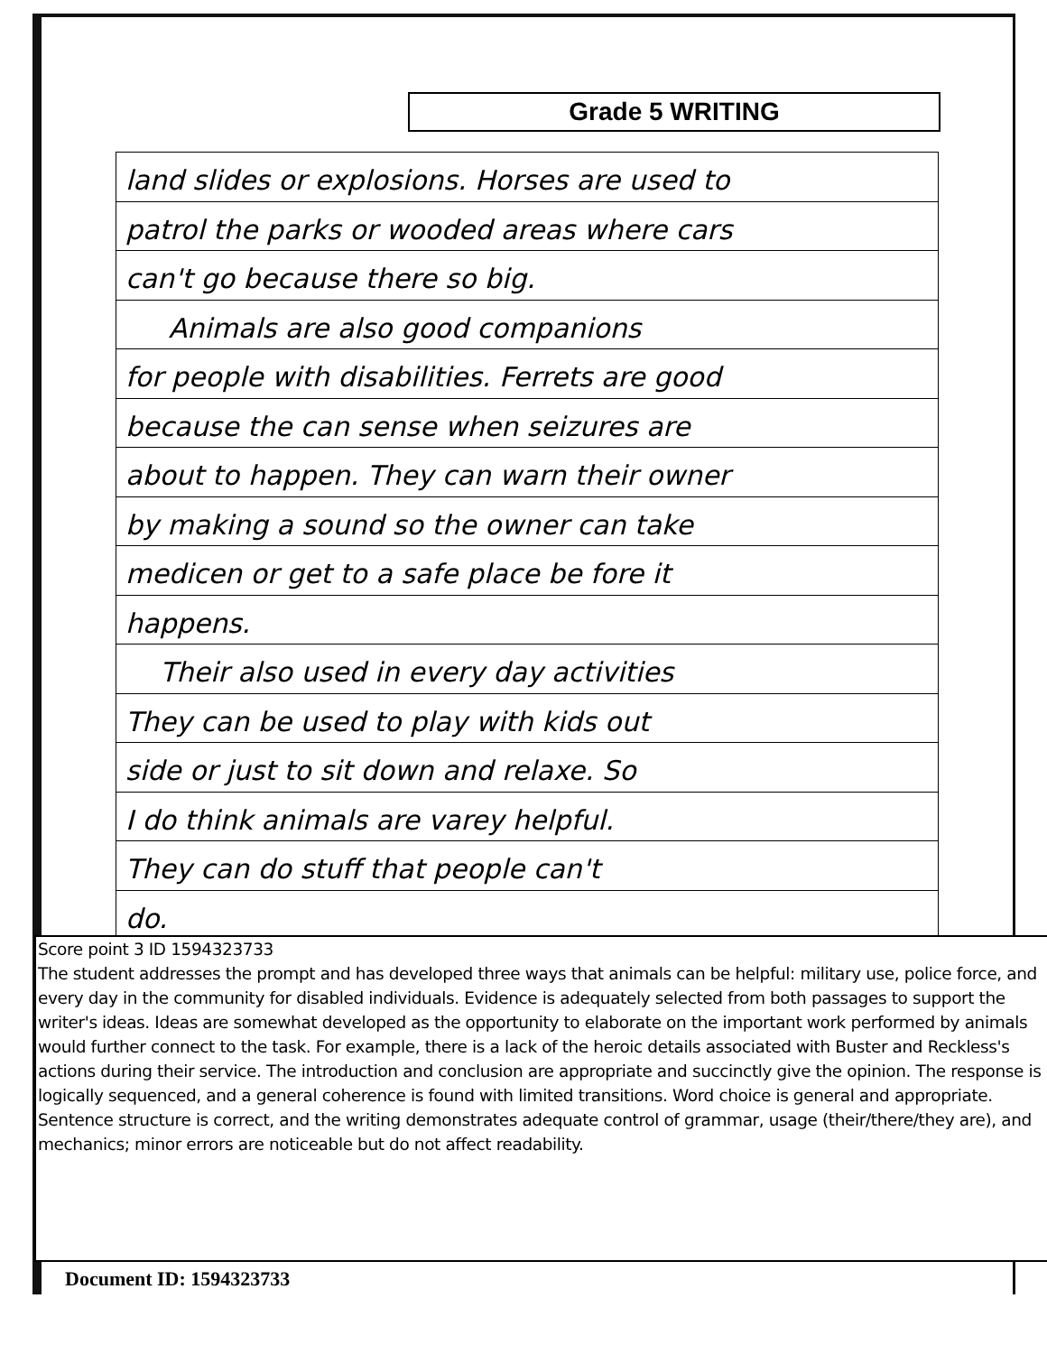Grade 5 WRITING
land slides or explosions. Horses are used to
patrol the parks or wooded areas where cars
can't go because there so big.
Animals are also good companions
for people with disabilities. Ferrets are good
because the can sense when seizures are
about to happen. They can warn their owner
by making a sound so the owner can take
medicen or get to a safe place be fore it
happens.
Their also used in every day activities
They can be used to play with kids out
side or just to sit down and relaxe. So
I do think animals are varey helpful.
They can do stuff that people can't
do.
Score point 3 ID 1594323733
The student addresses the prompt and has developed three ways that animals can be helpful: military use, police force, and every day in the community for disabled individuals. Evidence is adequately selected from both passages to support the writer's ideas. Ideas are somewhat developed as the opportunity to elaborate on the important work performed by animals would further connect to the task. For example, there is a lack of the heroic details associated with Buster and Reckless's actions during their service. The introduction and conclusion are appropriate and succinctly give the opinion. The response is logically sequenced, and a general coherence is found with limited transitions. Word choice is general and appropriate. Sentence structure is correct, and the writing demonstrates adequate control of grammar, usage (their/there/they are), and mechanics; minor errors are noticeable but do not affect readability.
Document ID: 1594323733